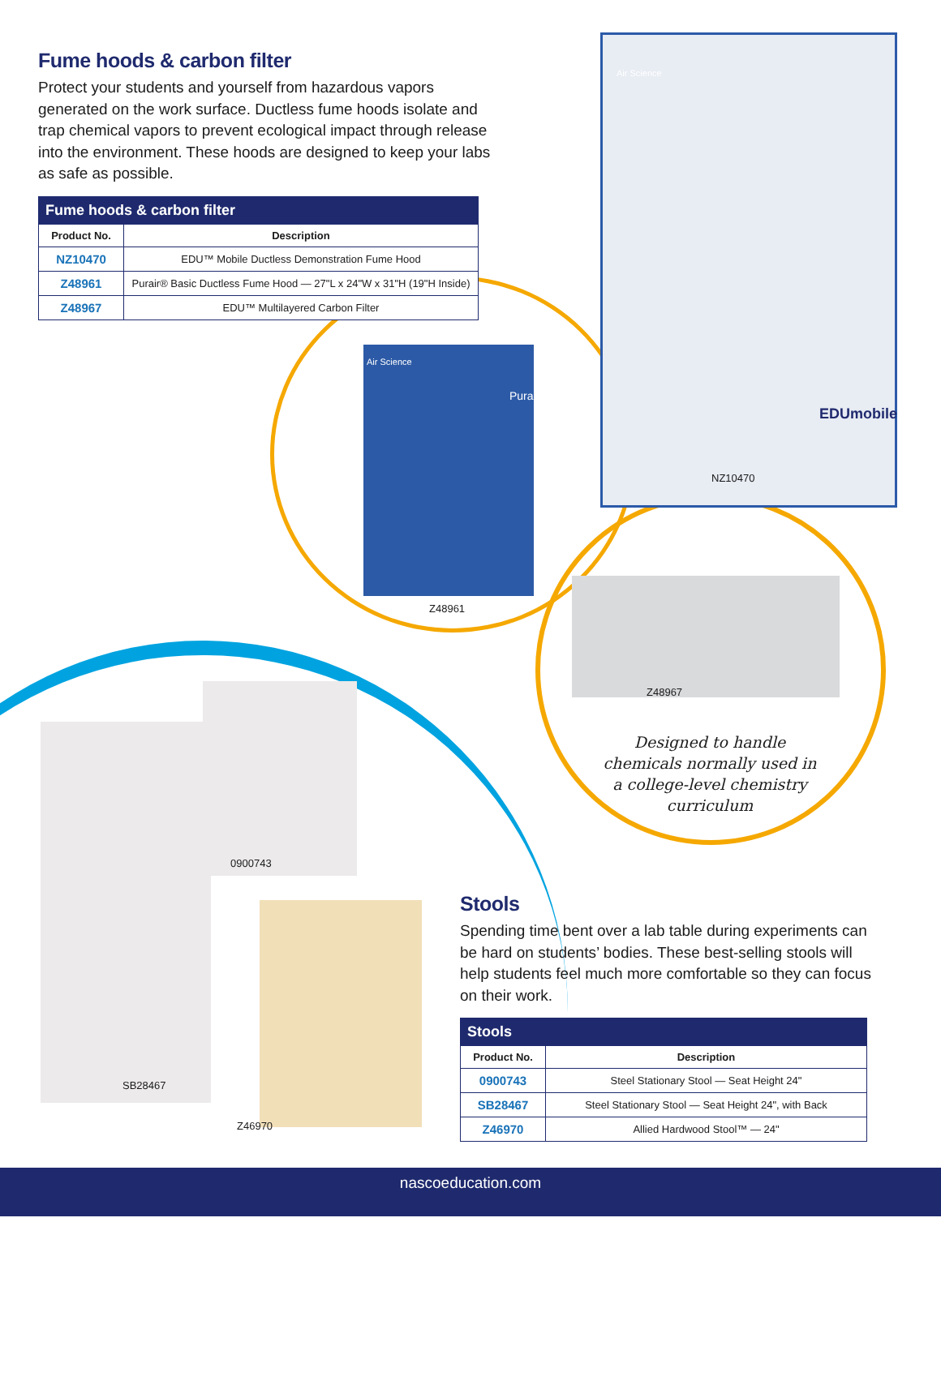Fume hoods & carbon filter
Protect your students and yourself from hazardous vapors generated on the work surface. Ductless fume hoods isolate and trap chemical vapors to prevent ecological impact through release into the environment. These hoods are designed to keep your labs as safe as possible.
| Fume hoods & carbon filter | |
| Product No. | Description |
| NZ10470 | EDU™ Mobile Ductless Demonstration Fume Hood |
| Z48961 | Purair® Basic Ductless Fume Hood — 27"L x 24"W x 31"H (19"H Inside) |
| Z48967 | EDU™ Multilayered Carbon Filter |
Air Science
Air Science
Purair
EDUmobile
NZ10470
Z48961
Z48967
Designed to handle chemicals normally used in a college-level chemistry curriculum
0900743
SB28467
Z46970
Stools
Spending time bent over a lab table during experiments can be hard on students’ bodies. These best-selling stools will help students feel much more comfortable so they can focus on their work.
| Stools | |
| Product No. | Description |
| 0900743 | Steel Stationary Stool — Seat Height 24" |
| SB28467 | Steel Stationary Stool — Seat Height 24", with Back |
| Z46970 | Allied Hardwood Stool™ — 24" |
nascoeducation.com